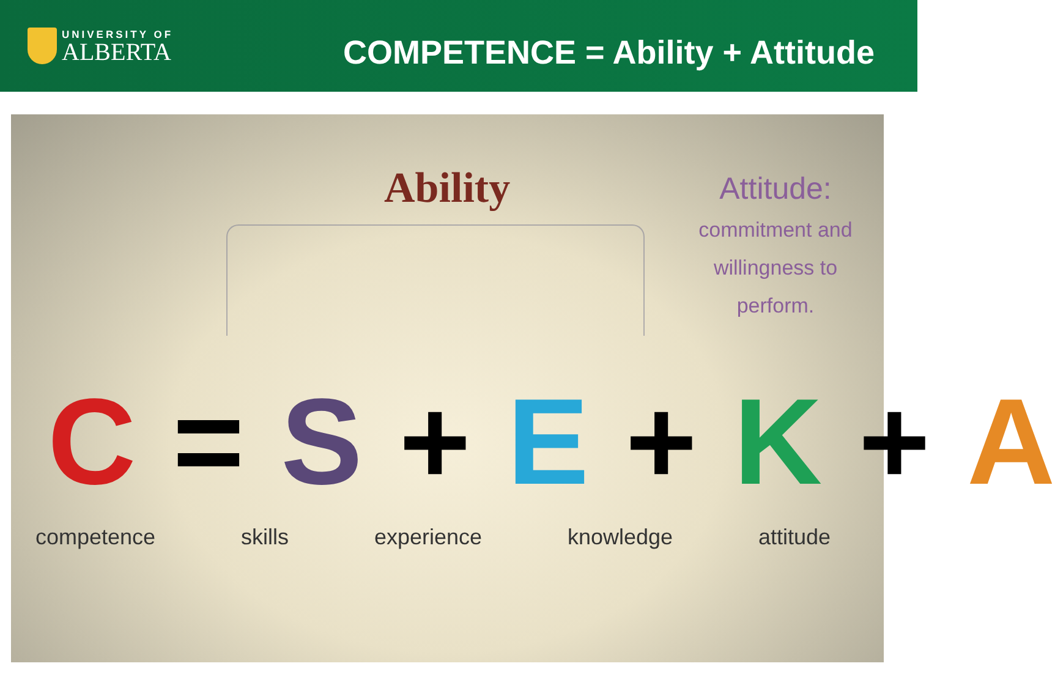UNIVERSITY OF
ALBERTA
COMPETENCE = Ability + Attitude
Ability
Attitude:
commitment and willingness to perform.
C = S + E + K + A
competence skills experience knowledge attitude